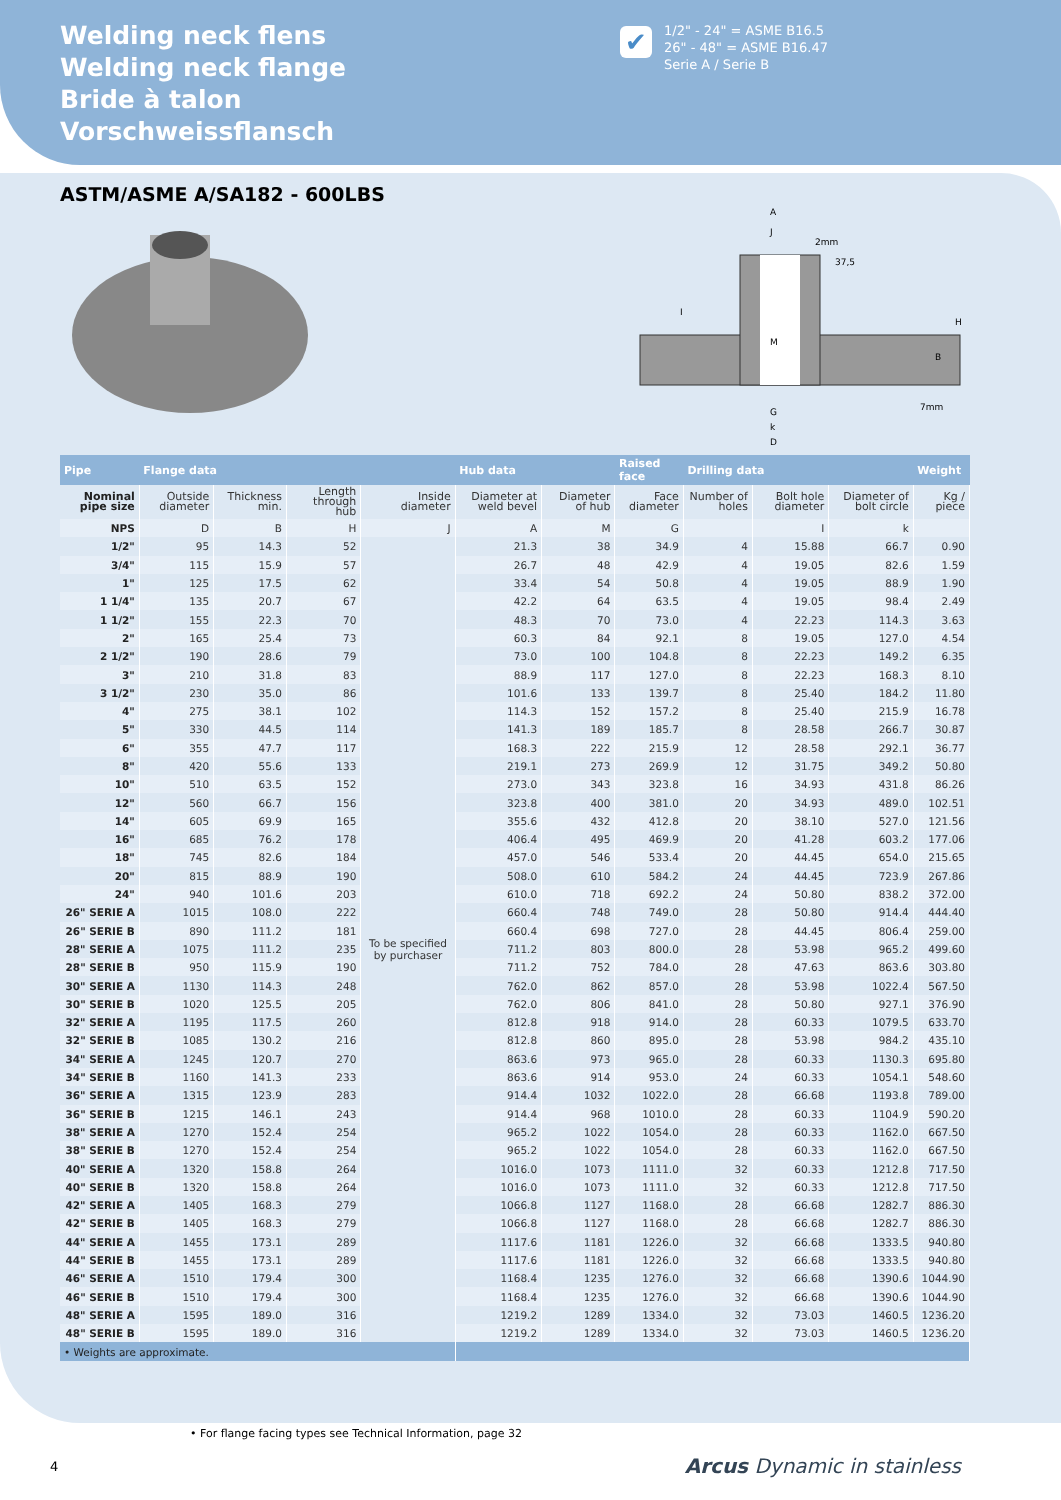Welding neck flens
Welding neck flange
Bride à talon
Vorschweissflansch
✔
1/2" - 24" = ASME B16.5
26" - 48" = ASME B16.47
Serie A / Serie B
ASTM/ASME A/SA182 - 600LBS
A
J
2mm
37,5
I
M
H
B
7mm
G
k
D
| Pipe | Flange data | | | | Hub data | | Raised face | Drilling data | | | Weight |
| --- | --- | --- | --- | --- | --- | --- | --- | --- | --- | --- | --- |
| Nominal pipe size | Outside diameter | Thickness min. | Length through hub | Inside diameter | Diameter at weld bevel | Diameter of hub | Face diameter | Number of holes | Bolt hole diameter | Diameter of bolt circle | Kg / piece |
| NPS | D | B | H | J | A | M | G | | I | k | |
| 1/2" | 95 | 14.3 | 52 | To be specified by purchaser | 21.3 | 38 | 34.9 | 4 | 15.88 | 66.7 | 0.90 |
| 3/4" | 115 | 15.9 | 57 | | 26.7 | 48 | 42.9 | 4 | 19.05 | 82.6 | 1.59 |
| 1" | 125 | 17.5 | 62 | | 33.4 | 54 | 50.8 | 4 | 19.05 | 88.9 | 1.90 |
| 1 1/4" | 135 | 20.7 | 67 | | 42.2 | 64 | 63.5 | 4 | 19.05 | 98.4 | 2.49 |
| 1 1/2" | 155 | 22.3 | 70 | | 48.3 | 70 | 73.0 | 4 | 22.23 | 114.3 | 3.63 |
| 2" | 165 | 25.4 | 73 | | 60.3 | 84 | 92.1 | 8 | 19.05 | 127.0 | 4.54 |
| 2 1/2" | 190 | 28.6 | 79 | | 73.0 | 100 | 104.8 | 8 | 22.23 | 149.2 | 6.35 |
| 3" | 210 | 31.8 | 83 | | 88.9 | 117 | 127.0 | 8 | 22.23 | 168.3 | 8.10 |
| 3 1/2" | 230 | 35.0 | 86 | | 101.6 | 133 | 139.7 | 8 | 25.40 | 184.2 | 11.80 |
| 4" | 275 | 38.1 | 102 | | 114.3 | 152 | 157.2 | 8 | 25.40 | 215.9 | 16.78 |
| 5" | 330 | 44.5 | 114 | | 141.3 | 189 | 185.7 | 8 | 28.58 | 266.7 | 30.87 |
| 6" | 355 | 47.7 | 117 | | 168.3 | 222 | 215.9 | 12 | 28.58 | 292.1 | 36.77 |
| 8" | 420 | 55.6 | 133 | | 219.1 | 273 | 269.9 | 12 | 31.75 | 349.2 | 50.80 |
| 10" | 510 | 63.5 | 152 | | 273.0 | 343 | 323.8 | 16 | 34.93 | 431.8 | 86.26 |
| 12" | 560 | 66.7 | 156 | | 323.8 | 400 | 381.0 | 20 | 34.93 | 489.0 | 102.51 |
| 14" | 605 | 69.9 | 165 | | 355.6 | 432 | 412.8 | 20 | 38.10 | 527.0 | 121.56 |
| 16" | 685 | 76.2 | 178 | | 406.4 | 495 | 469.9 | 20 | 41.28 | 603.2 | 177.06 |
| 18" | 745 | 82.6 | 184 | | 457.0 | 546 | 533.4 | 20 | 44.45 | 654.0 | 215.65 |
| 20" | 815 | 88.9 | 190 | | 508.0 | 610 | 584.2 | 24 | 44.45 | 723.9 | 267.86 |
| 24" | 940 | 101.6 | 203 | | 610.0 | 718 | 692.2 | 24 | 50.80 | 838.2 | 372.00 |
| 26" SERIE A | 1015 | 108.0 | 222 | | 660.4 | 748 | 749.0 | 28 | 50.80 | 914.4 | 444.40 |
| 26" SERIE B | 890 | 111.2 | 181 | | 660.4 | 698 | 727.0 | 28 | 44.45 | 806.4 | 259.00 |
| 28" SERIE A | 1075 | 111.2 | 235 | | 711.2 | 803 | 800.0 | 28 | 53.98 | 965.2 | 499.60 |
| 28" SERIE B | 950 | 115.9 | 190 | | 711.2 | 752 | 784.0 | 28 | 47.63 | 863.6 | 303.80 |
| 30" SERIE A | 1130 | 114.3 | 248 | | 762.0 | 862 | 857.0 | 28 | 53.98 | 1022.4 | 567.50 |
| 30" SERIE B | 1020 | 125.5 | 205 | | 762.0 | 806 | 841.0 | 28 | 50.80 | 927.1 | 376.90 |
| 32" SERIE A | 1195 | 117.5 | 260 | | 812.8 | 918 | 914.0 | 28 | 60.33 | 1079.5 | 633.70 |
| 32" SERIE B | 1085 | 130.2 | 216 | | 812.8 | 860 | 895.0 | 28 | 53.98 | 984.2 | 435.10 |
| 34" SERIE A | 1245 | 120.7 | 270 | | 863.6 | 973 | 965.0 | 28 | 60.33 | 1130.3 | 695.80 |
| 34" SERIE B | 1160 | 141.3 | 233 | | 863.6 | 914 | 953.0 | 24 | 60.33 | 1054.1 | 548.60 |
| 36" SERIE A | 1315 | 123.9 | 283 | | 914.4 | 1032 | 1022.0 | 28 | 66.68 | 1193.8 | 789.00 |
| 36" SERIE B | 1215 | 146.1 | 243 | | 914.4 | 968 | 1010.0 | 28 | 60.33 | 1104.9 | 590.20 |
| 38" SERIE A | 1270 | 152.4 | 254 | | 965.2 | 1022 | 1054.0 | 28 | 60.33 | 1162.0 | 667.50 |
| 38" SERIE B | 1270 | 152.4 | 254 | | 965.2 | 1022 | 1054.0 | 28 | 60.33 | 1162.0 | 667.50 |
| 40" SERIE A | 1320 | 158.8 | 264 | | 1016.0 | 1073 | 1111.0 | 32 | 60.33 | 1212.8 | 717.50 |
| 40" SERIE B | 1320 | 158.8 | 264 | | 1016.0 | 1073 | 1111.0 | 32 | 60.33 | 1212.8 | 717.50 |
| 42" SERIE A | 1405 | 168.3 | 279 | | 1066.8 | 1127 | 1168.0 | 28 | 66.68 | 1282.7 | 886.30 |
| 42" SERIE B | 1405 | 168.3 | 279 | | 1066.8 | 1127 | 1168.0 | 28 | 66.68 | 1282.7 | 886.30 |
| 44" SERIE A | 1455 | 173.1 | 289 | | 1117.6 | 1181 | 1226.0 | 32 | 66.68 | 1333.5 | 940.80 |
| 44" SERIE B | 1455 | 173.1 | 289 | | 1117.6 | 1181 | 1226.0 | 32 | 66.68 | 1333.5 | 940.80 |
| 46" SERIE A | 1510 | 179.4 | 300 | | 1168.4 | 1235 | 1276.0 | 32 | 66.68 | 1390.6 | 1044.90 |
| 46" SERIE B | 1510 | 179.4 | 300 | | 1168.4 | 1235 | 1276.0 | 32 | 66.68 | 1390.6 | 1044.90 |
| 48" SERIE A | 1595 | 189.0 | 316 | | 1219.2 | 1289 | 1334.0 | 32 | 73.03 | 1460.5 | 1236.20 |
| 48" SERIE B | 1595 | 189.0 | 316 | | 1219.2 | 1289 | 1334.0 | 32 | 73.03 | 1460.5 | 1236.20 |
| • Weights are approximate. | | | | | | | | | | | |
• For flange facing types see Technical Information, page 32
4 Arcus Dynamic in stainless